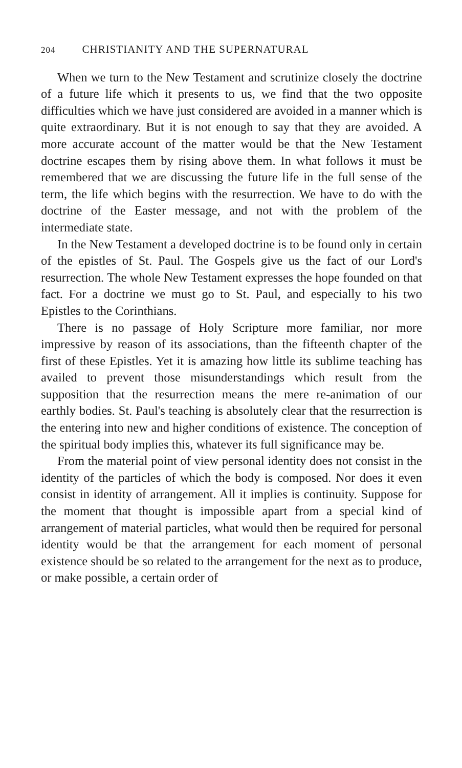204 CHRISTIANITY AND THE SUPERNATURAL
When we turn to the New Testament and scrutinize closely the doctrine of a future life which it presents to us, we find that the two opposite difficulties which we have just considered are avoided in a manner which is quite extraordinary. But it is not enough to say that they are avoided. A more accurate account of the matter would be that the New Testament doctrine escapes them by rising above them. In what follows it must be remembered that we are discussing the future life in the full sense of the term, the life which begins with the resurrection. We have to do with the doctrine of the Easter message, and not with the problem of the intermediate state.
In the New Testament a developed doctrine is to be found only in certain of the epistles of St. Paul. The Gospels give us the fact of our Lord's resurrection. The whole New Testament expresses the hope founded on that fact. For a doctrine we must go to St. Paul, and especially to his two Epistles to the Corinthians.
There is no passage of Holy Scripture more familiar, nor more impressive by reason of its associations, than the fifteenth chapter of the first of these Epistles. Yet it is amazing how little its sublime teaching has availed to prevent those misunderstandings which result from the supposition that the resurrection means the mere re-animation of our earthly bodies. St. Paul's teaching is absolutely clear that the resurrection is the entering into new and higher conditions of existence. The conception of the spiritual body implies this, whatever its full significance may be.
From the material point of view personal identity does not consist in the identity of the particles of which the body is composed. Nor does it even consist in identity of arrangement. All it implies is continuity. Suppose for the moment that thought is impossible apart from a special kind of arrangement of material particles, what would then be required for personal identity would be that the arrangement for each moment of personal existence should be so related to the arrangement for the next as to produce, or make possible, a certain order of